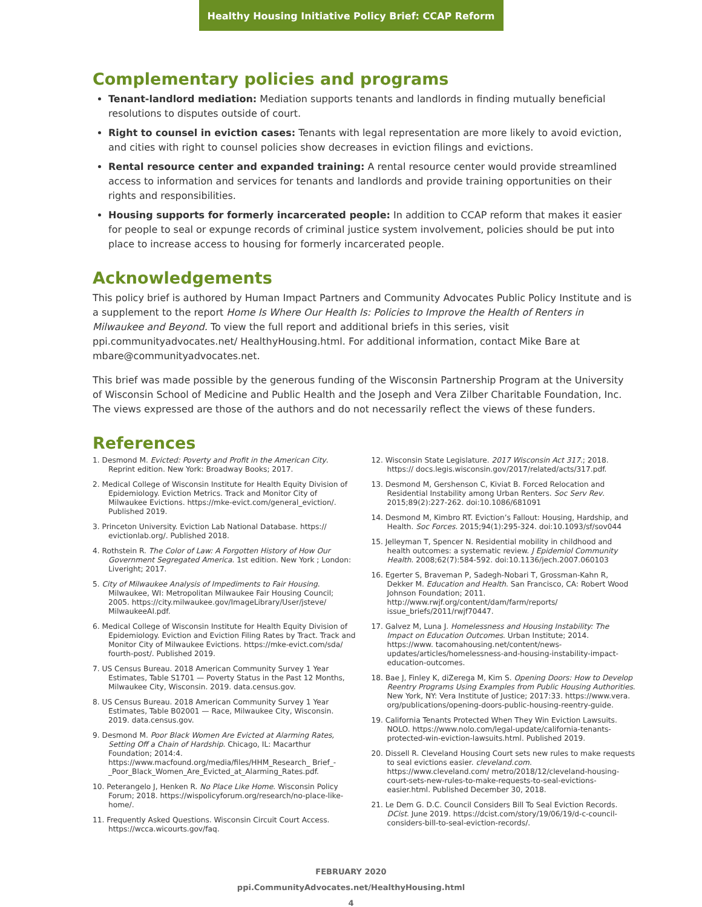Healthy Housing Initiative Policy Brief: CCAP Reform
Complementary policies and programs
Tenant-landlord mediation: Mediation supports tenants and landlords in finding mutually beneficial resolutions to disputes outside of court.
Right to counsel in eviction cases: Tenants with legal representation are more likely to avoid eviction, and cities with right to counsel policies show decreases in eviction filings and evictions.
Rental resource center and expanded training: A rental resource center would provide streamlined access to information and services for tenants and landlords and provide training opportunities on their rights and responsibilities.
Housing supports for formerly incarcerated people: In addition to CCAP reform that makes it easier for people to seal or expunge records of criminal justice system involvement, policies should be put into place to increase access to housing for formerly incarcerated people.
Acknowledgements
This policy brief is authored by Human Impact Partners and Community Advocates Public Policy Institute and is a supplement to the report Home Is Where Our Health Is: Policies to Improve the Health of Renters in Milwaukee and Beyond. To view the full report and additional briefs in this series, visit ppi.communityadvocates.net/ HealthyHousing.html. For additional information, contact Mike Bare at mbare@communityadvocates.net.
This brief was made possible by the generous funding of the Wisconsin Partnership Program at the University of Wisconsin School of Medicine and Public Health and the Joseph and Vera Zilber Charitable Foundation, Inc. The views expressed are those of the authors and do not necessarily reflect the views of these funders.
References
1. Desmond M. Evicted: Poverty and Profit in the American City. Reprint edition. New York: Broadway Books; 2017.
2. Medical College of Wisconsin Institute for Health Equity Division of Epidemiology. Eviction Metrics. Track and Monitor City of Milwaukee Evictions. https://mke-evict.com/general_eviction/. Published 2019.
3. Princeton University. Eviction Lab National Database. https:// evictionlab.org/. Published 2018.
4. Rothstein R. The Color of Law: A Forgotten History of How Our Government Segregated America. 1st edition. New York ; London: Liveright; 2017.
5. City of Milwaukee Analysis of Impediments to Fair Housing. Milwaukee, WI: Metropolitan Milwaukee Fair Housing Council; 2005. https://city.milwaukee.gov/ImageLibrary/User/jsteve/ MilwaukeeAI.pdf.
6. Medical College of Wisconsin Institute for Health Equity Division of Epidemiology. Eviction and Eviction Filing Rates by Tract. Track and Monitor City of Milwaukee Evictions. https://mke-evict.com/sda/ fourth-post/. Published 2019.
7. US Census Bureau. 2018 American Community Survey 1 Year Estimates, Table S1701 — Poverty Status in the Past 12 Months, Milwaukee City, Wisconsin. 2019. data.census.gov.
8. US Census Bureau. 2018 American Community Survey 1 Year Estimates, Table B02001 — Race, Milwaukee City, Wisconsin. 2019. data.census.gov.
9. Desmond M. Poor Black Women Are Evicted at Alarming Rates, Setting Off a Chain of Hardship. Chicago, IL: Macarthur Foundation; 2014:4. https://www.macfound.org/media/files/HHM_Research_ Brief_-_Poor_Black_Women_Are_Evicted_at_Alarming_Rates.pdf.
10. Peterangelo J, Henken R. No Place Like Home. Wisconsin Policy Forum; 2018. https://wispolicyforum.org/research/no-place-like-home/.
11. Frequently Asked Questions. Wisconsin Circuit Court Access. https://wcca.wicourts.gov/faq.
12. Wisconsin State Legislature. 2017 Wisconsin Act 317.; 2018. https:// docs.legis.wisconsin.gov/2017/related/acts/317.pdf.
13. Desmond M, Gershenson C, Kiviat B. Forced Relocation and Residential Instability among Urban Renters. Soc Serv Rev. 2015;89(2):227-262. doi:10.1086/681091
14. Desmond M, Kimbro RT. Eviction’s Fallout: Housing, Hardship, and Health. Soc Forces. 2015;94(1):295-324. doi:10.1093/sf/sov044
15. Jelleyman T, Spencer N. Residential mobility in childhood and health outcomes: a systematic review. J Epidemiol Community Health. 2008;62(7):584-592. doi:10.1136/jech.2007.060103
16. Egerter S, Braveman P, Sadegh-Nobari T, Grossman-Kahn R, Dekker M. Education and Health. San Francisco, CA: Robert Wood Johnson Foundation; 2011. http://www.rwjf.org/content/dam/farm/reports/ issue_briefs/2011/rwjf70447.
17. Galvez M, Luna J. Homelessness and Housing Instability: The Impact on Education Outcomes. Urban Institute; 2014. https://www. tacomahousing.net/content/news-updates/articles/homelessness-and-housing-instability-impact-education-outcomes.
18. Bae J, Finley K, diZerega M, Kim S. Opening Doors: How to Develop Reentry Programs Using Examples from Public Housing Authorities. New York, NY: Vera Institute of Justice; 2017:33. https://www.vera. org/publications/opening-doors-public-housing-reentry-guide.
19. California Tenants Protected When They Win Eviction Lawsuits. NOLO. https://www.nolo.com/legal-update/california-tenants-protected-win-eviction-lawsuits.html. Published 2019.
20. Dissell R. Cleveland Housing Court sets new rules to make requests to seal evictions easier. cleveland.com. https://www.cleveland.com/ metro/2018/12/cleveland-housing-court-sets-new-rules-to-make-requests-to-seal-evictions-easier.html. Published December 30, 2018.
21. Le Dem G. D.C. Council Considers Bill To Seal Eviction Records. DCist. June 2019. https://dcist.com/story/19/06/19/d-c-council-considers-bill-to-seal-eviction-records/.
FEBRUARY 2020
ppi.CommunityAdvocates.net/HealthyHousing.html
4